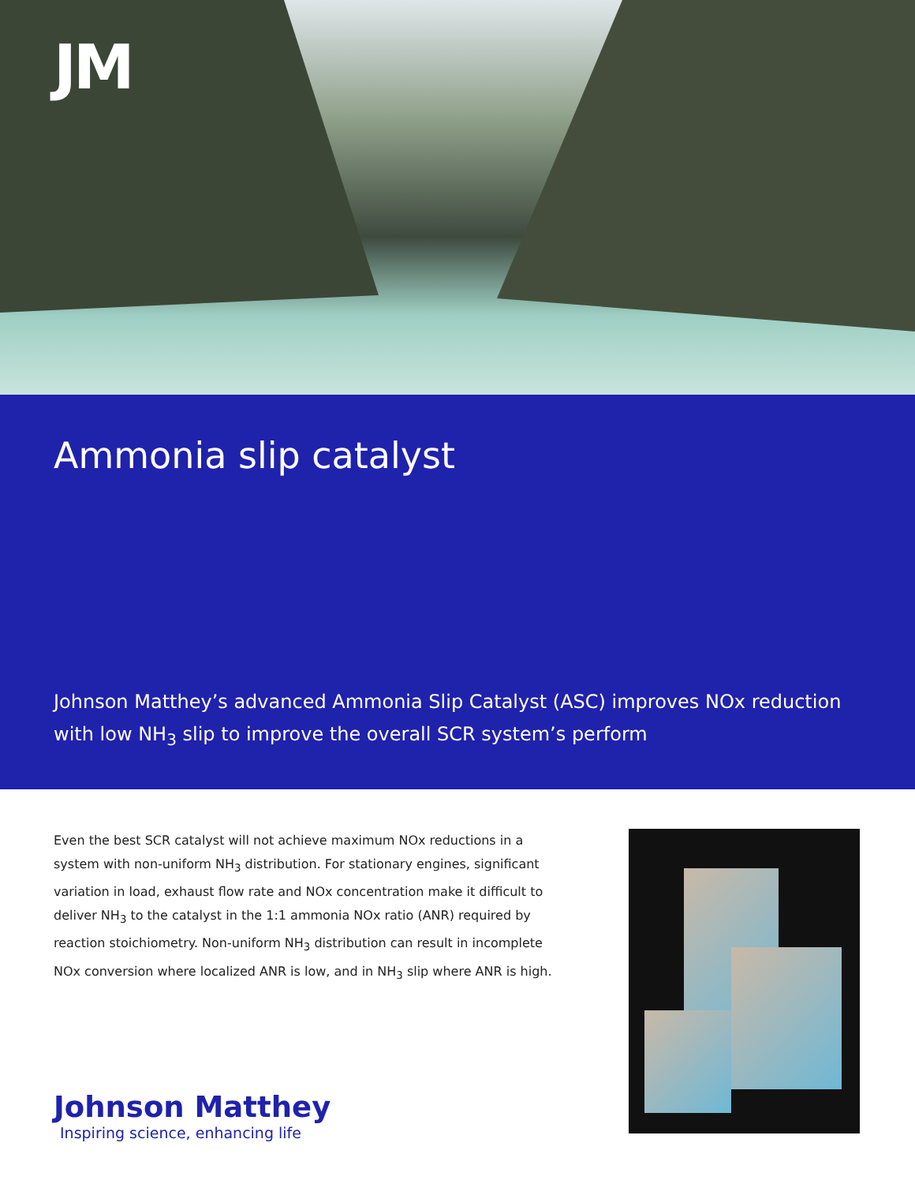JM
Ammonia slip catalyst
Johnson Matthey’s advanced Ammonia Slip Catalyst (ASC) improves NOx reduction with low NH<sub>3</sub> slip to improve the overall SCR system’s perform
Even the best SCR catalyst will not achieve maximum NOx reductions in a system with non-uniform NH<sub>3</sub> distribution. For stationary engines, significant variation in load, exhaust flow rate and NOx concentration make it difficult to deliver NH<sub>3</sub> to the catalyst in the 1:1 ammonia NOx ratio (ANR) required by reaction stoichiometry. Non-uniform NH<sub>3</sub> distribution can result in incomplete NOx conversion where localized ANR is low, and in NH<sub>3</sub> slip where ANR is high.
Johnson Matthey
Inspiring science, enhancing life